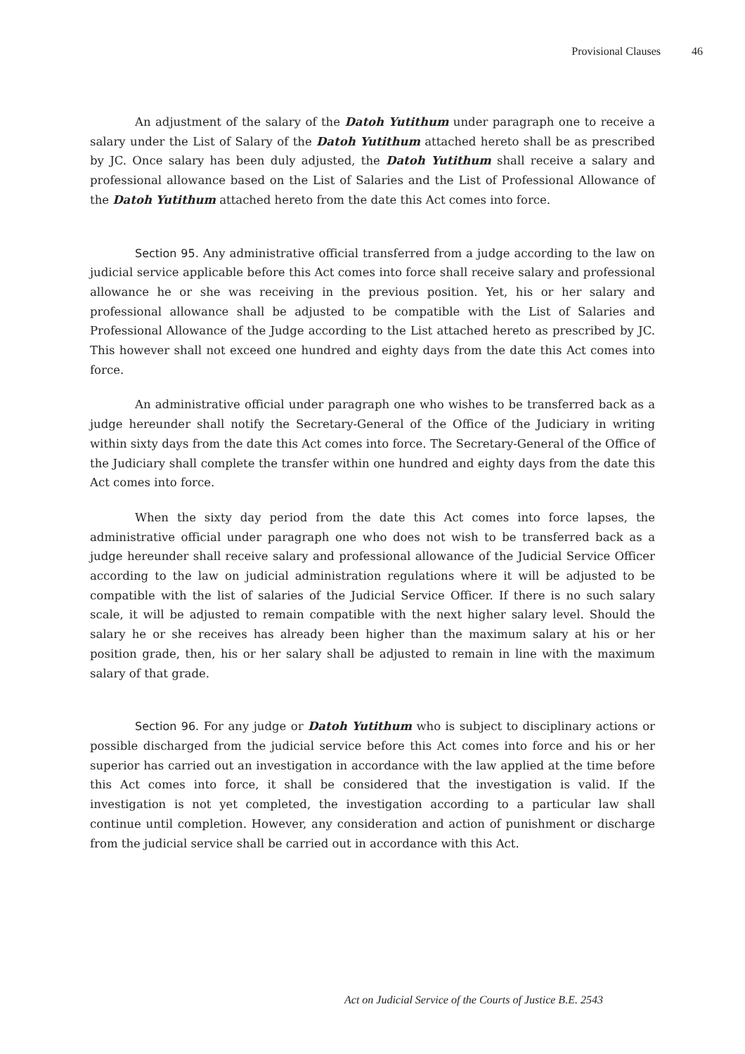Provisional Clauses 46
An adjustment of the salary of the Datoh Yutithum under paragraph one to receive a salary under the List of Salary of the Datoh Yutithum attached hereto shall be as prescribed by JC. Once salary has been duly adjusted, the Datoh Yutithum shall receive a salary and professional allowance based on the List of Salaries and the List of Professional Allowance of the Datoh Yutithum attached hereto from the date this Act comes into force.
Section 95. Any administrative official transferred from a judge according to the law on judicial service applicable before this Act comes into force shall receive salary and professional allowance he or she was receiving in the previous position. Yet, his or her salary and professional allowance shall be adjusted to be compatible with the List of Salaries and Professional Allowance of the Judge according to the List attached hereto as prescribed by JC. This however shall not exceed one hundred and eighty days from the date this Act comes into force.
An administrative official under paragraph one who wishes to be transferred back as a judge hereunder shall notify the Secretary-General of the Office of the Judiciary in writing within sixty days from the date this Act comes into force. The Secretary-General of the Office of the Judiciary shall complete the transfer within one hundred and eighty days from the date this Act comes into force.
When the sixty day period from the date this Act comes into force lapses, the administrative official under paragraph one who does not wish to be transferred back as a judge hereunder shall receive salary and professional allowance of the Judicial Service Officer according to the law on judicial administration regulations where it will be adjusted to be compatible with the list of salaries of the Judicial Service Officer. If there is no such salary scale, it will be adjusted to remain compatible with the next higher salary level. Should the salary he or she receives has already been higher than the maximum salary at his or her position grade, then, his or her salary shall be adjusted to remain in line with the maximum salary of that grade.
Section 96. For any judge or Datoh Yutithum who is subject to disciplinary actions or possible discharged from the judicial service before this Act comes into force and his or her superior has carried out an investigation in accordance with the law applied at the time before this Act comes into force, it shall be considered that the investigation is valid. If the investigation is not yet completed, the investigation according to a particular law shall continue until completion. However, any consideration and action of punishment or discharge from the judicial service shall be carried out in accordance with this Act.
Act on Judicial Service of the Courts of Justice B.E. 2543